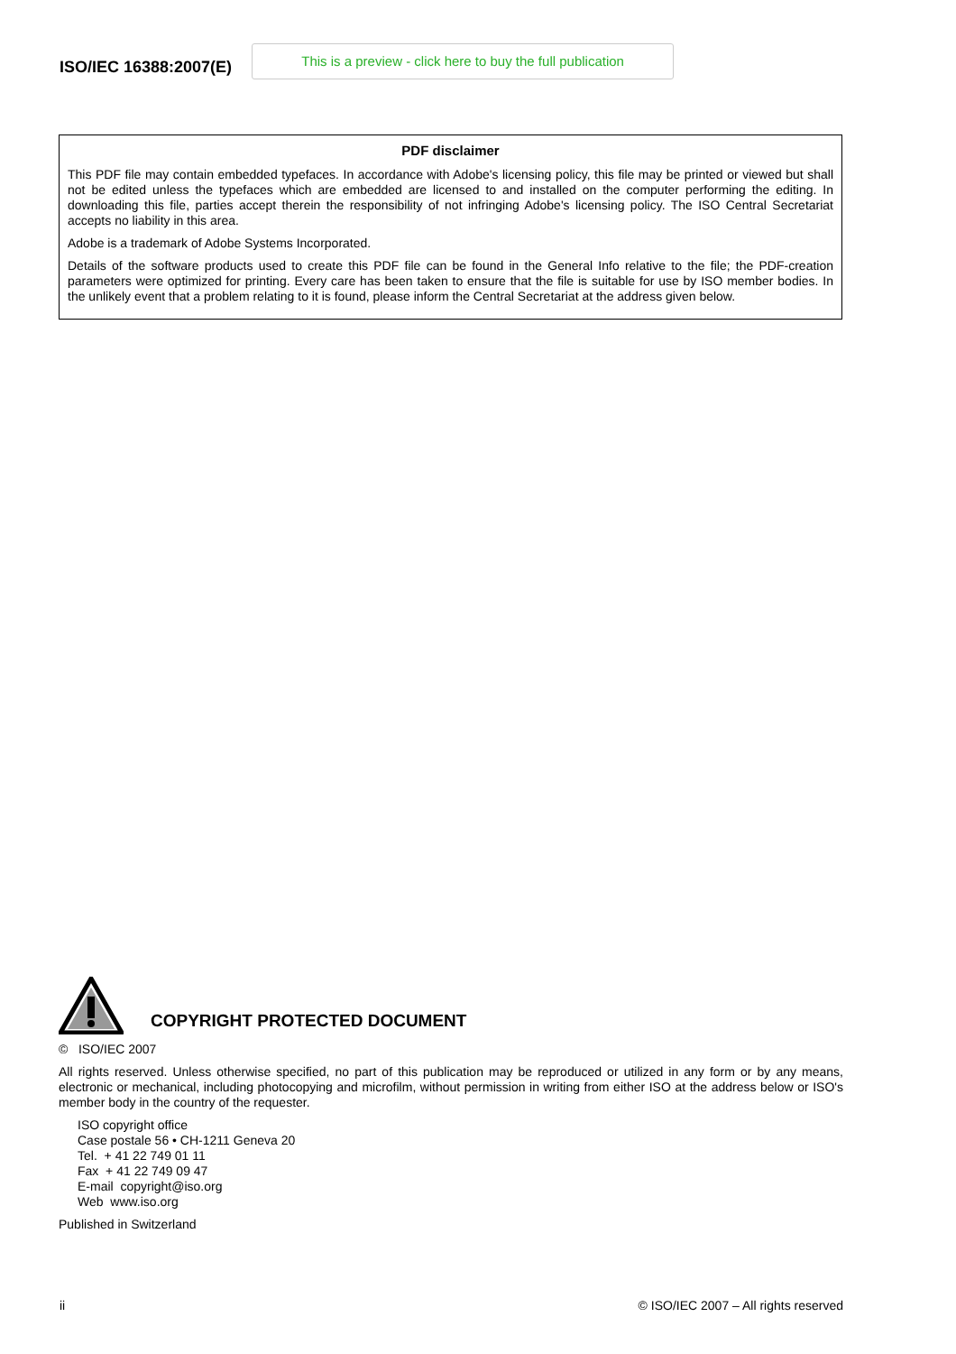ISO/IEC 16388:2007(E)
This is a preview - click here to buy the full publication
PDF disclaimer
This PDF file may contain embedded typefaces. In accordance with Adobe's licensing policy, this file may be printed or viewed but shall not be edited unless the typefaces which are embedded are licensed to and installed on the computer performing the editing. In downloading this file, parties accept therein the responsibility of not infringing Adobe's licensing policy. The ISO Central Secretariat accepts no liability in this area.
Adobe is a trademark of Adobe Systems Incorporated.
Details of the software products used to create this PDF file can be found in the General Info relative to the file; the PDF-creation parameters were optimized for printing. Every care has been taken to ensure that the file is suitable for use by ISO member bodies. In the unlikely event that a problem relating to it is found, please inform the Central Secretariat at the address given below.
COPYRIGHT PROTECTED DOCUMENT
© ISO/IEC 2007
All rights reserved. Unless otherwise specified, no part of this publication may be reproduced or utilized in any form or by any means, electronic or mechanical, including photocopying and microfilm, without permission in writing from either ISO at the address below or ISO's member body in the country of the requester.
ISO copyright office
Case postale 56 • CH-1211 Geneva 20
Tel. + 41 22 749 01 11
Fax + 41 22 749 09 47
E-mail copyright@iso.org
Web www.iso.org
Published in Switzerland
ii © ISO/IEC 2007 – All rights reserved